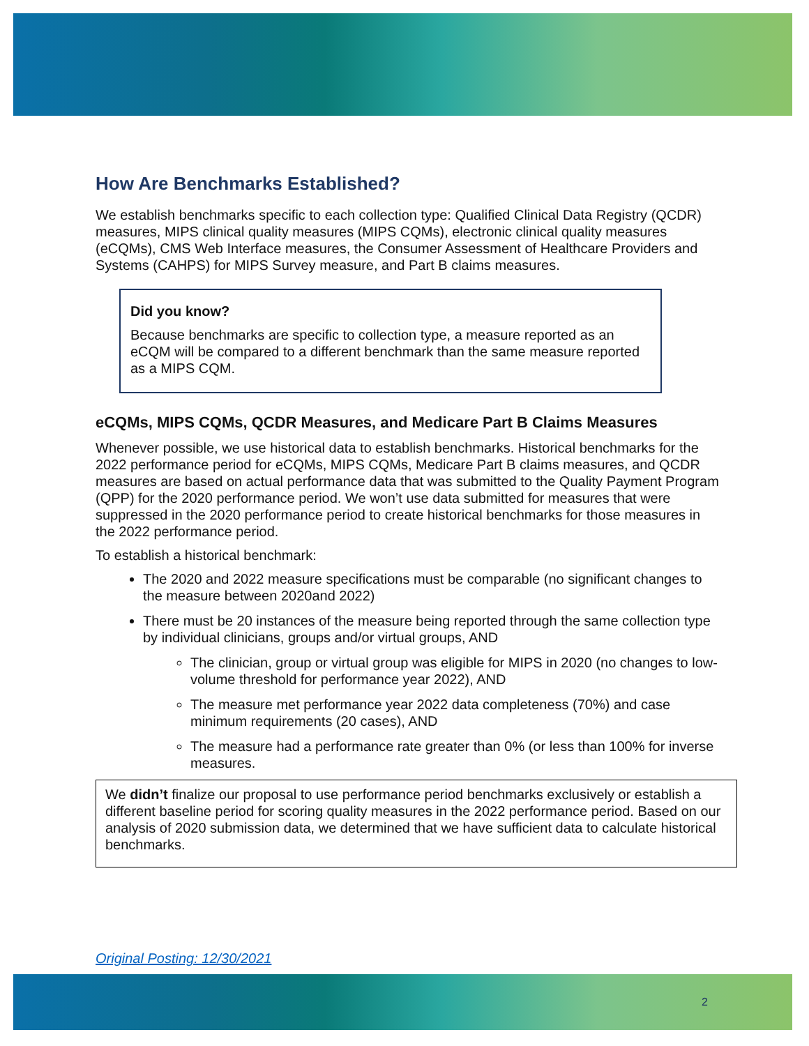How Are Benchmarks Established?
We establish benchmarks specific to each collection type: Qualified Clinical Data Registry (QCDR) measures, MIPS clinical quality measures (MIPS CQMs), electronic clinical quality measures (eCQMs), CMS Web Interface measures, the Consumer Assessment of Healthcare Providers and Systems (CAHPS) for MIPS Survey measure, and Part B claims measures.
Did you know?
Because benchmarks are specific to collection type, a measure reported as an eCQM will be compared to a different benchmark than the same measure reported as a MIPS CQM.
eCQMs, MIPS CQMs, QCDR Measures, and Medicare Part B Claims Measures
Whenever possible, we use historical data to establish benchmarks. Historical benchmarks for the 2022 performance period for eCQMs, MIPS CQMs, Medicare Part B claims measures, and QCDR measures are based on actual performance data that was submitted to the Quality Payment Program (QPP) for the 2020 performance period. We won’t use data submitted for measures that were suppressed in the 2020 performance period to create historical benchmarks for those measures in the 2022 performance period.
To establish a historical benchmark:
The 2020 and 2022 measure specifications must be comparable (no significant changes to the measure between 2020and 2022)
There must be 20 instances of the measure being reported through the same collection type by individual clinicians, groups and/or virtual groups, AND
The clinician, group or virtual group was eligible for MIPS in 2020 (no changes to low-volume threshold for performance year 2022), AND
The measure met performance year 2022 data completeness (70%) and case minimum requirements (20 cases), AND
The measure had a performance rate greater than 0% (or less than 100% for inverse measures.
We didn’t finalize our proposal to use performance period benchmarks exclusively or establish a different baseline period for scoring quality measures in the 2022 performance period. Based on our analysis of 2020 submission data, we determined that we have sufficient data to calculate historical benchmarks.
Original Posting: 12/30/2021
2